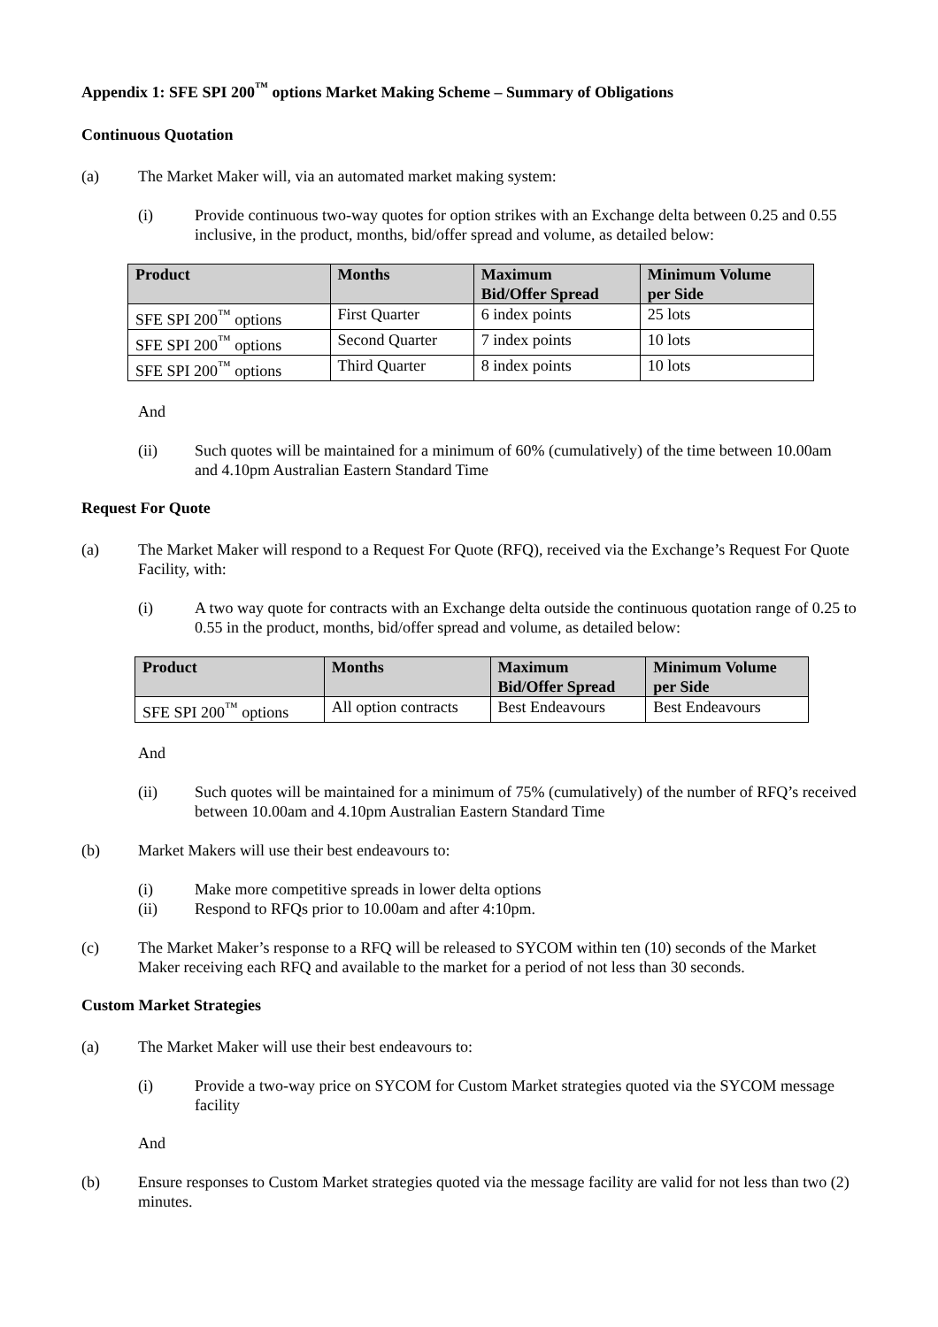Appendix 1: SFE SPI 200<sup>™</sup> options Market Making Scheme – Summary of Obligations
Continuous Quotation
(a) The Market Maker will, via an automated market making system:
(i) Provide continuous two-way quotes for option strikes with an Exchange delta between 0.25 and 0.55 inclusive, in the product, months, bid/offer spread and volume, as detailed below:
| Product | Months | Maximum Bid/Offer Spread | Minimum Volume per Side |
| --- | --- | --- | --- |
| SFE SPI 200<sup>™</sup> options | First Quarter | 6 index points | 25 lots |
| SFE SPI 200<sup>™</sup> options | Second Quarter | 7 index points | 10 lots |
| SFE SPI 200<sup>™</sup> options | Third Quarter | 8 index points | 10 lots |
And
(ii) Such quotes will be maintained for a minimum of 60% (cumulatively) of the time between 10.00am and 4.10pm Australian Eastern Standard Time
Request For Quote
(a) The Market Maker will respond to a Request For Quote (RFQ), received via the Exchange’s Request For Quote Facility, with:
(i) A two way quote for contracts with an Exchange delta outside the continuous quotation range of 0.25 to 0.55 in the product, months, bid/offer spread and volume, as detailed below:
| Product | Months | Maximum Bid/Offer Spread | Minimum Volume per Side |
| --- | --- | --- | --- |
| SFE SPI 200<sup>™</sup> options | All option contracts | Best Endeavours | Best Endeavours |
And
(ii) Such quotes will be maintained for a minimum of 75% (cumulatively) of the number of RFQ’s received between 10.00am and 4.10pm Australian Eastern Standard Time
(b) Market Makers will use their best endeavours to:
(i) Make more competitive spreads in lower delta options
(ii) Respond to RFQs prior to 10.00am and after 4:10pm.
(c) The Market Maker’s response to a RFQ will be released to SYCOM within ten (10) seconds of the Market Maker receiving each RFQ and available to the market for a period of not less than 30 seconds.
Custom Market Strategies
(a) The Market Maker will use their best endeavours to:
(i) Provide a two-way price on SYCOM for Custom Market strategies quoted via the SYCOM message facility
And
(b) Ensure responses to Custom Market strategies quoted via the message facility are valid for not less than two (2) minutes.